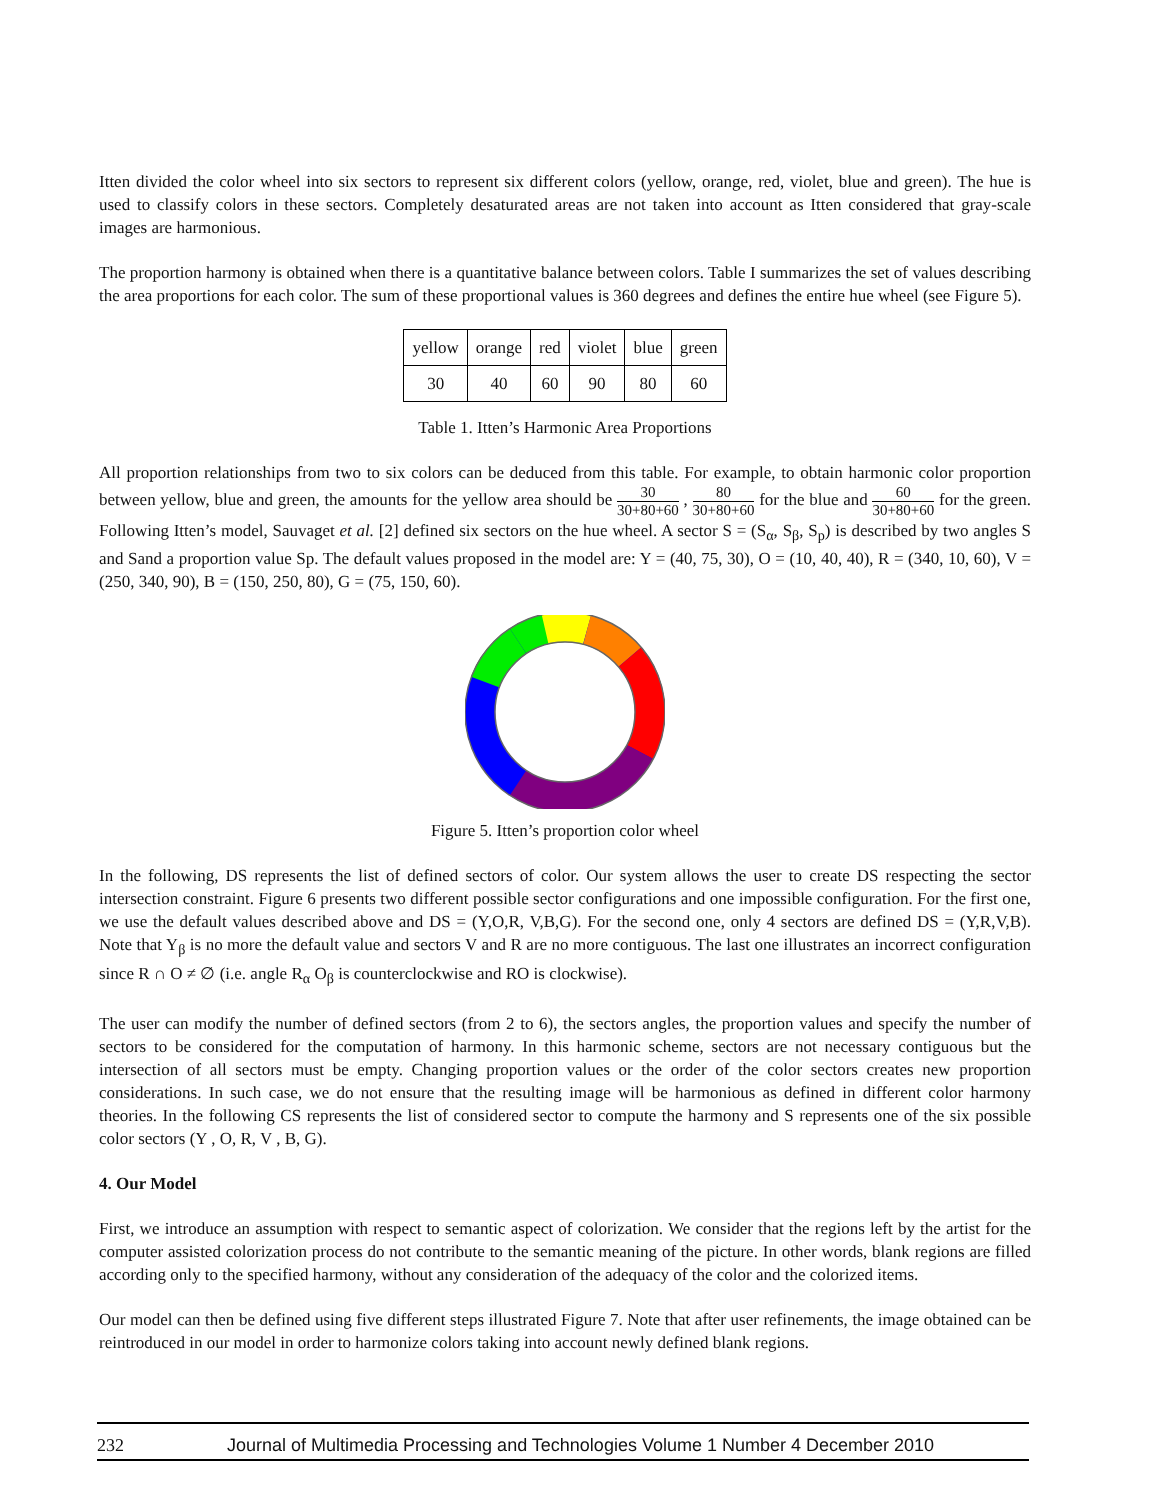Itten divided the color wheel into six sectors to represent six different colors (yellow, orange, red, violet, blue and green). The hue is used to classify colors in these sectors. Completely desaturated areas are not taken into account as Itten considered that gray-scale images are harmonious.
The proportion harmony is obtained when there is a quantitative balance between colors. Table I summarizes the set of values describing the area proportions for each color. The sum of these proportional values is 360 degrees and defines the entire hue wheel (see Figure 5).
| yellow | orange | red | violet | blue | green |
| 30 | 40 | 60 | 90 | 80 | 60 |
Table 1. Itten’s Harmonic Area Proportions
All proportion relationships from two to six colors can be deduced from this table. For example, to obtain harmonic color proportion between yellow, blue and green, the amounts for the yellow area should be 30 30+80+60 , 80 30+80+60 for the blue and 60 30+80+60 for the green. Following Itten’s model, Sauvaget et al. [2] defined six sectors on the hue wheel. A sector S = (S<sub>α</sub>, S<sub>β</sub>, S<sub>p</sub>) is described by two angles S and Sand a proportion value Sp. The default values proposed in the model are: Y = (40, 75, 30), O = (10, 40, 40), R = (340, 10, 60), V = (250, 340, 90), B = (150, 250, 80), G = (75, 150, 60).
Figure 5. Itten’s proportion color wheel
In the following, DS represents the list of defined sectors of color. Our system allows the user to create DS respecting the sector intersection constraint. Figure 6 presents two different possible sector configurations and one impossible configuration. For the first one, we use the default values described above and DS = (Y,O,R, V,B,G). For the second one, only 4 sectors are defined DS = (Y,R,V,B). Note that Y<sub>β</sub> is no more the default value and sectors V and R are no more contiguous. The last one illustrates an incorrect configuration since R ∩ O ≠ ∅ (i.e. angle R<sub>α</sub> O<sub>β</sub> is counterclockwise and RO is clockwise).
The user can modify the number of defined sectors (from 2 to 6), the sectors angles, the proportion values and specify the number of sectors to be considered for the computation of harmony. In this harmonic scheme, sectors are not necessary contiguous but the intersection of all sectors must be empty. Changing proportion values or the order of the color sectors creates new proportion considerations. In such case, we do not ensure that the resulting image will be harmonious as defined in different color harmony theories. In the following CS represents the list of considered sector to compute the harmony and S represents one of the six possible color sectors (Y , O, R, V , B, G).
4. Our Model
First, we introduce an assumption with respect to semantic aspect of colorization. We consider that the regions left by the artist for the computer assisted colorization process do not contribute to the semantic meaning of the picture. In other words, blank regions are filled according only to the specified harmony, without any consideration of the adequacy of the color and the colorized items.
Our model can then be defined using five different steps illustrated Figure 7. Note that after user refinements, the image obtained can be reintroduced in our model in order to harmonize colors taking into account newly defined blank regions.
232 Journal of Multimedia Processing and Technologies Volume 1 Number 4 December 2010